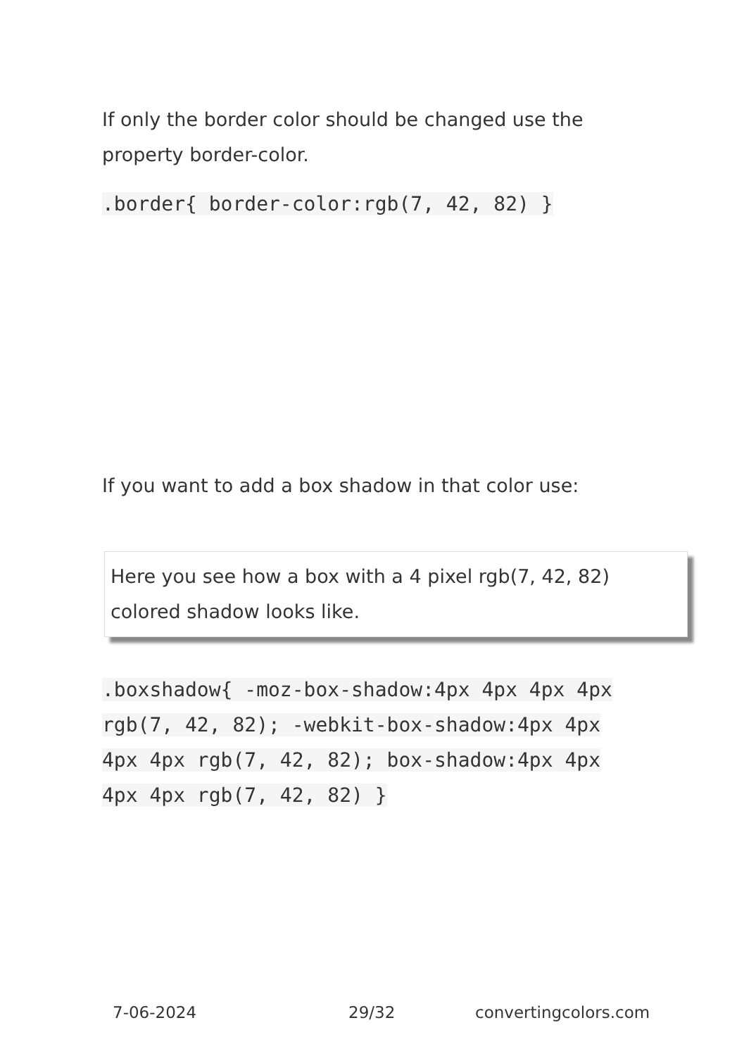If only the border color should be changed use the property border-color.
.border{ border-color:rgb(7, 42, 82) }
If you want to add a box shadow in that color use:
Here you see how a box with a 4 pixel rgb(7, 42, 82) colored shadow looks like.
.boxshadow{ -moz-box-shadow:4px 4px 4px 4px rgb(7, 42, 82); -webkit-box-shadow:4px 4px 4px 4px rgb(7, 42, 82); box-shadow:4px 4px 4px 4px rgb(7, 42, 82) }
7-06-2024 29/32 convertingcolors.com